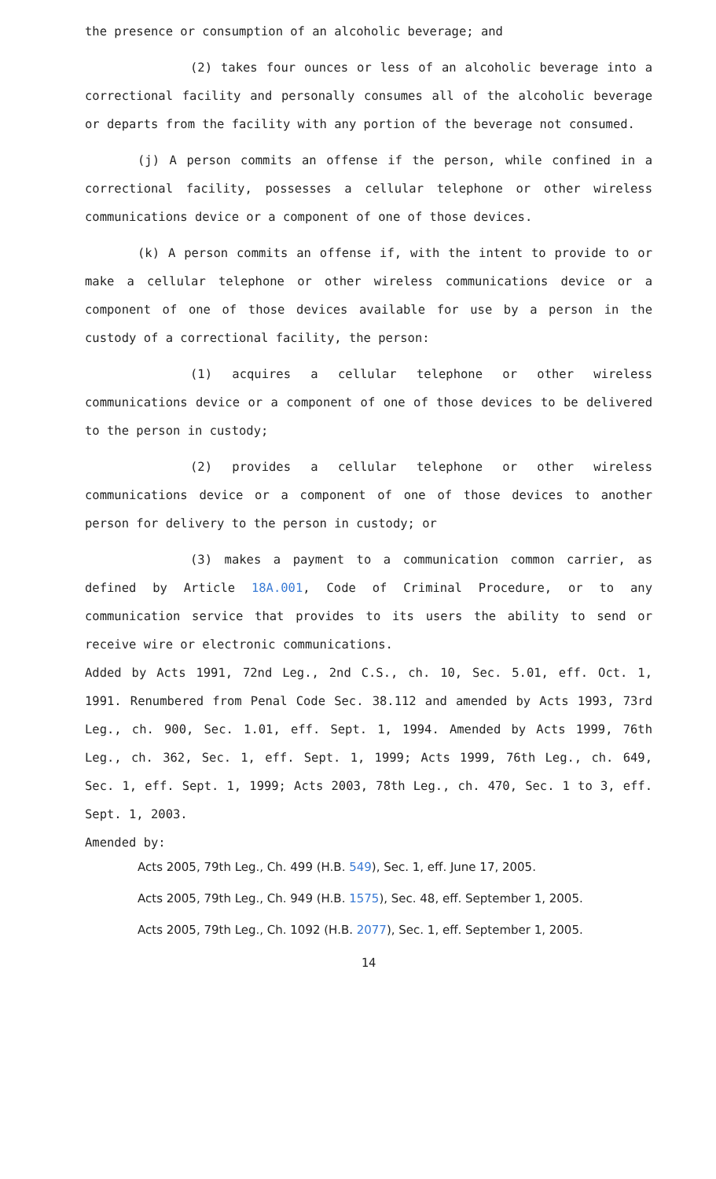the presence or consumption of an alcoholic beverage; and
(2) takes four ounces or less of an alcoholic beverage into a correctional facility and personally consumes all of the alcoholic beverage or departs from the facility with any portion of the beverage not consumed.
(j) A person commits an offense if the person, while confined in a correctional facility, possesses a cellular telephone or other wireless communications device or a component of one of those devices.
(k) A person commits an offense if, with the intent to provide to or make a cellular telephone or other wireless communications device or a component of one of those devices available for use by a person in the custody of a correctional facility, the person:
(1) acquires a cellular telephone or other wireless communications device or a component of one of those devices to be delivered to the person in custody;
(2) provides a cellular telephone or other wireless communications device or a component of one of those devices to another person for delivery to the person in custody; or
(3) makes a payment to a communication common carrier, as defined by Article 18A.001, Code of Criminal Procedure, or to any communication service that provides to its users the ability to send or receive wire or electronic communications.
Added by Acts 1991, 72nd Leg., 2nd C.S., ch. 10, Sec. 5.01, eff. Oct. 1, 1991. Renumbered from Penal Code Sec. 38.112 and amended by Acts 1993, 73rd Leg., ch. 900, Sec. 1.01, eff. Sept. 1, 1994. Amended by Acts 1999, 76th Leg., ch. 362, Sec. 1, eff. Sept. 1, 1999; Acts 1999, 76th Leg., ch. 649, Sec. 1, eff. Sept. 1, 1999; Acts 2003, 78th Leg., ch. 470, Sec. 1 to 3, eff. Sept. 1, 2003.
Amended by:
Acts 2005, 79th Leg., Ch. 499 (H.B. 549), Sec. 1, eff. June 17, 2005.
Acts 2005, 79th Leg., Ch. 949 (H.B. 1575), Sec. 48, eff. September 1, 2005.
Acts 2005, 79th Leg., Ch. 1092 (H.B. 2077), Sec. 1, eff. September 1, 2005.
14